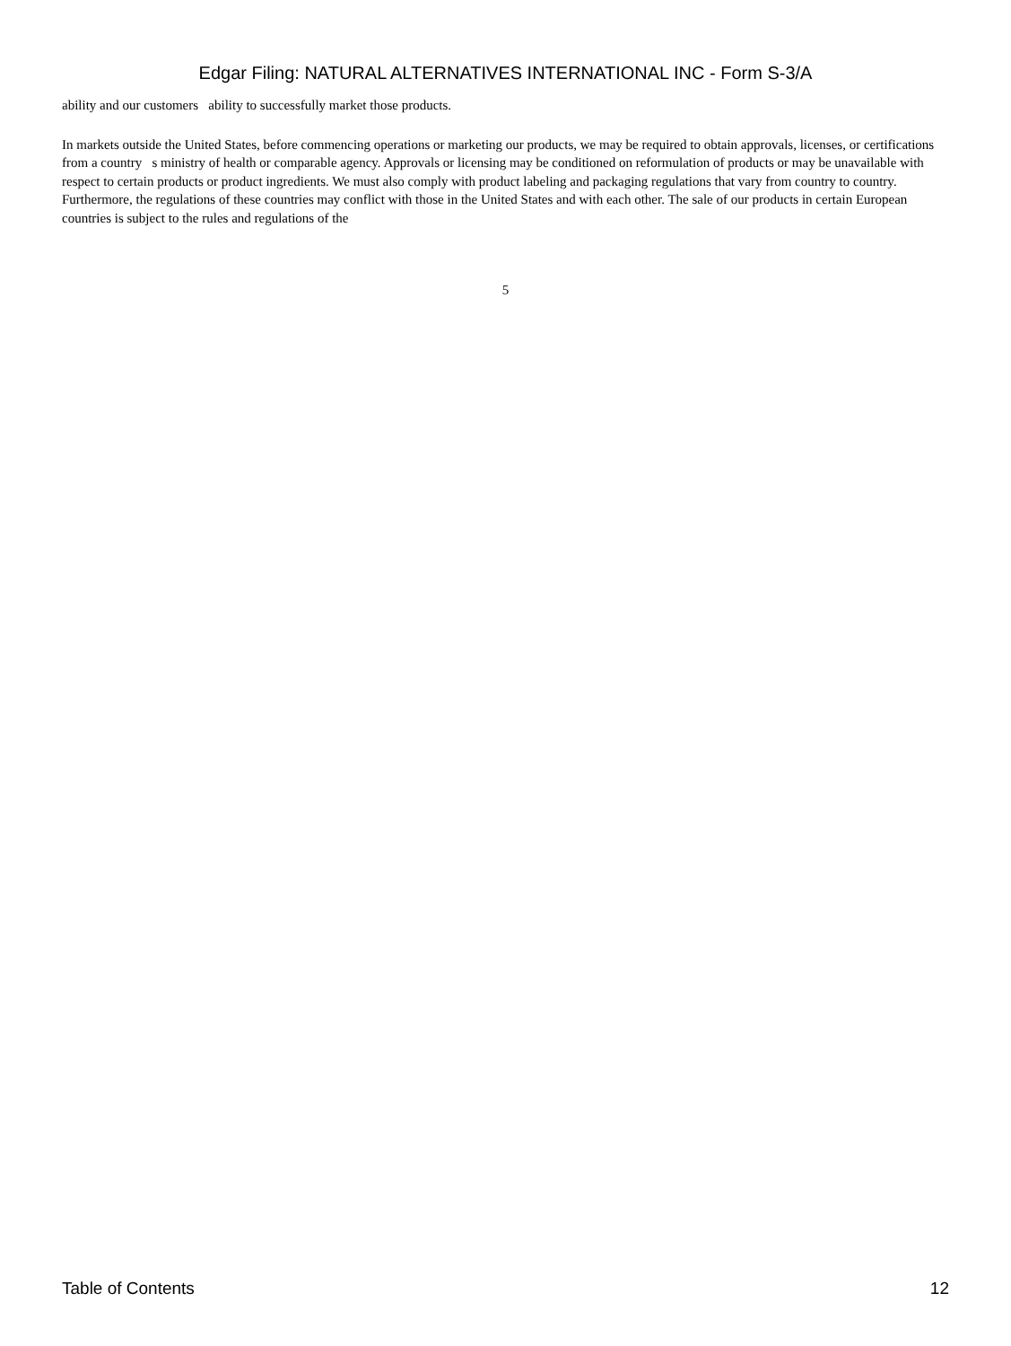Edgar Filing: NATURAL ALTERNATIVES INTERNATIONAL INC - Form S-3/A
ability and our customers ability to successfully market those products.
In markets outside the United States, before commencing operations or marketing our products, we may be required to obtain approvals, licenses, or certifications from a country s ministry of health or comparable agency. Approvals or licensing may be conditioned on reformulation of products or may be unavailable with respect to certain products or product ingredients. We must also comply with product labeling and packaging regulations that vary from country to country. Furthermore, the regulations of these countries may conflict with those in the United States and with each other. The sale of our products in certain European countries is subject to the rules and regulations of the
5
Table of Contents 12